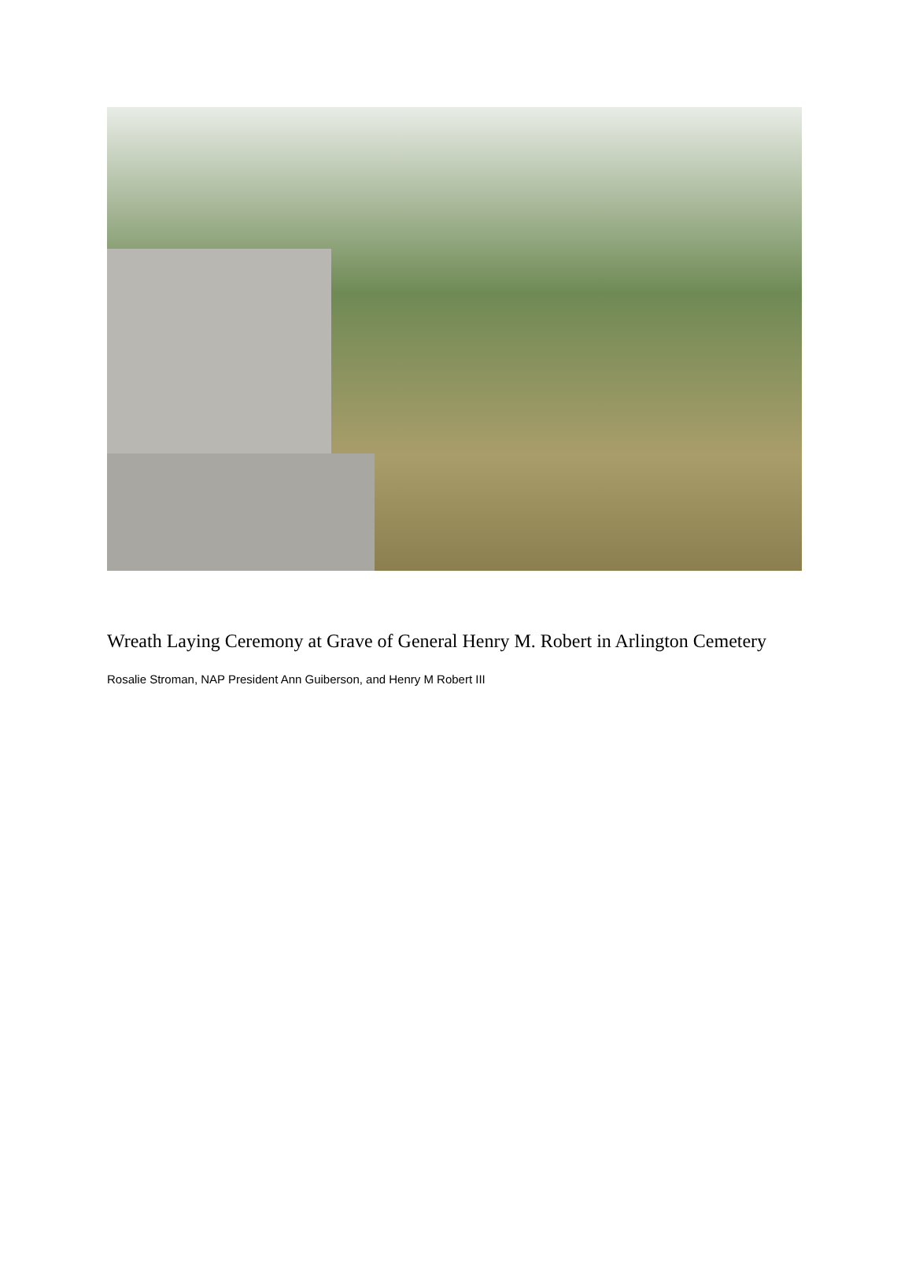Wreath Laying Ceremony at Grave of General Henry M. Robert in Arlington Cemetery
Rosalie Stroman, NAP President Ann Guiberson, and Henry M Robert III